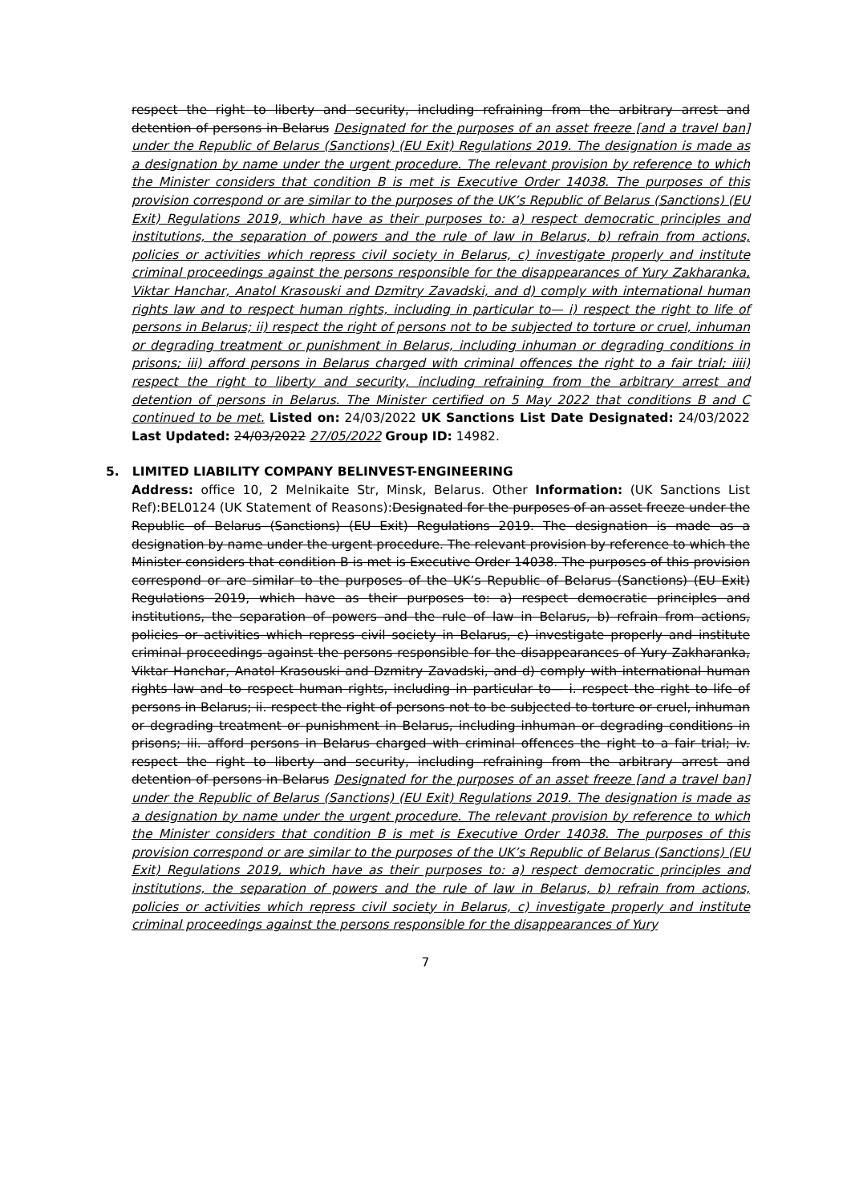respect the right to liberty and security, including refraining from the arbitrary arrest and detention of persons in Belarus Designated for the purposes of an asset freeze [and a travel ban] under the Republic of Belarus (Sanctions) (EU Exit) Regulations 2019. The designation is made as a designation by name under the urgent procedure. The relevant provision by reference to which the Minister considers that condition B is met is Executive Order 14038. The purposes of this provision correspond or are similar to the purposes of the UK’s Republic of Belarus (Sanctions) (EU Exit) Regulations 2019, which have as their purposes to: a) respect democratic principles and institutions, the separation of powers and the rule of law in Belarus, b) refrain from actions, policies or activities which repress civil society in Belarus, c) investigate properly and institute criminal proceedings against the persons responsible for the disappearances of Yury Zakharanka, Viktar Hanchar, Anatol Krasouski and Dzmitry Zavadski, and d) comply with international human rights law and to respect human rights, including in particular to— i) respect the right to life of persons in Belarus; ii) respect the right of persons not to be subjected to torture or cruel, inhuman or degrading treatment or punishment in Belarus, including inhuman or degrading conditions in prisons; iii) afford persons in Belarus charged with criminal offences the right to a fair trial; iiii) respect the right to liberty and security, including refraining from the arbitrary arrest and detention of persons in Belarus. The Minister certified on 5 May 2022 that conditions B and C continued to be met. Listed on: 24/03/2022 UK Sanctions List Date Designated: 24/03/2022 Last Updated: 24/03/2022 27/05/2022 Group ID: 14982.
5. LIMITED LIABILITY COMPANY BELINVEST-ENGINEERING
Address: office 10, 2 Melnikaite Str, Minsk, Belarus. Other Information: (UK Sanctions List Ref):BEL0124 (UK Statement of Reasons):Designated for the purposes of an asset freeze under the Republic of Belarus (Sanctions) (EU Exit) Regulations 2019. The designation is made as a designation by name under the urgent procedure. The relevant provision by reference to which the Minister considers that condition B is met is Executive Order 14038. The purposes of this provision correspond or are similar to the purposes of the UK’s Republic of Belarus (Sanctions) (EU Exit) Regulations 2019, which have as their purposes to: a) respect democratic principles and institutions, the separation of powers and the rule of law in Belarus, b) refrain from actions, policies or activities which repress civil society in Belarus, c) investigate properly and institute criminal proceedings against the persons responsible for the disappearances of Yury Zakharanka, Viktar Hanchar, Anatol Krasouski and Dzmitry Zavadski, and d) comply with international human rights law and to respect human rights, including in particular to— i. respect the right to life of persons in Belarus; ii. respect the right of persons not to be subjected to torture or cruel, inhuman or degrading treatment or punishment in Belarus, including inhuman or degrading conditions in prisons; iii. afford persons in Belarus charged with criminal offences the right to a fair trial; iv. respect the right to liberty and security, including refraining from the arbitrary arrest and detention of persons in Belarus Designated for the purposes of an asset freeze [and a travel ban] under the Republic of Belarus (Sanctions) (EU Exit) Regulations 2019. The designation is made as a designation by name under the urgent procedure. The relevant provision by reference to which the Minister considers that condition B is met is Executive Order 14038. The purposes of this provision correspond or are similar to the purposes of the UK’s Republic of Belarus (Sanctions) (EU Exit) Regulations 2019, which have as their purposes to: a) respect democratic principles and institutions, the separation of powers and the rule of law in Belarus, b) refrain from actions, policies or activities which repress civil society in Belarus, c) investigate properly and institute criminal proceedings against the persons responsible for the disappearances of Yury
7